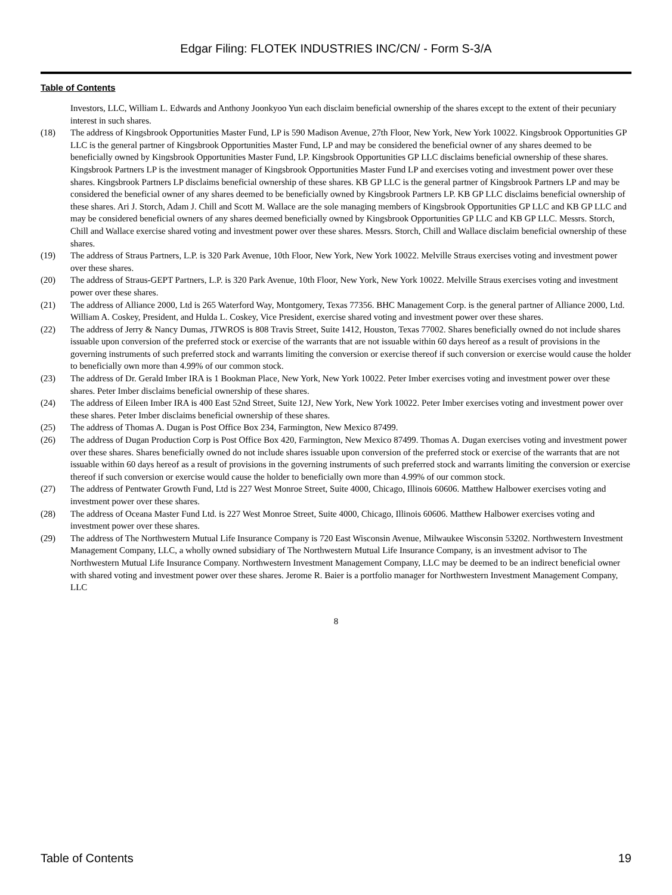Edgar Filing: FLOTEK INDUSTRIES INC/CN/ - Form S-3/A
Table of Contents
Investors, LLC, William L. Edwards and Anthony Joonkyoo Yun each disclaim beneficial ownership of the shares except to the extent of their pecuniary interest in such shares.
(18) The address of Kingsbrook Opportunities Master Fund, LP is 590 Madison Avenue, 27th Floor, New York, New York 10022. Kingsbrook Opportunities GP LLC is the general partner of Kingsbrook Opportunities Master Fund, LP and may be considered the beneficial owner of any shares deemed to be beneficially owned by Kingsbrook Opportunities Master Fund, LP. Kingsbrook Opportunities GP LLC disclaims beneficial ownership of these shares. Kingsbrook Partners LP is the investment manager of Kingsbrook Opportunities Master Fund LP and exercises voting and investment power over these shares. Kingsbrook Partners LP disclaims beneficial ownership of these shares. KB GP LLC is the general partner of Kingsbrook Partners LP and may be considered the beneficial owner of any shares deemed to be beneficially owned by Kingsbrook Partners LP. KB GP LLC disclaims beneficial ownership of these shares. Ari J. Storch, Adam J. Chill and Scott M. Wallace are the sole managing members of Kingsbrook Opportunities GP LLC and KB GP LLC and may be considered beneficial owners of any shares deemed beneficially owned by Kingsbrook Opportunities GP LLC and KB GP LLC. Messrs. Storch, Chill and Wallace exercise shared voting and investment power over these shares. Messrs. Storch, Chill and Wallace disclaim beneficial ownership of these shares.
(19) The address of Straus Partners, L.P. is 320 Park Avenue, 10th Floor, New York, New York 10022. Melville Straus exercises voting and investment power over these shares.
(20) The address of Straus-GEPT Partners, L.P. is 320 Park Avenue, 10th Floor, New York, New York 10022. Melville Straus exercises voting and investment power over these shares.
(21) The address of Alliance 2000, Ltd is 265 Waterford Way, Montgomery, Texas 77356. BHC Management Corp. is the general partner of Alliance 2000, Ltd. William A. Coskey, President, and Hulda L. Coskey, Vice President, exercise shared voting and investment power over these shares.
(22) The address of Jerry & Nancy Dumas, JTWROS is 808 Travis Street, Suite 1412, Houston, Texas 77002. Shares beneficially owned do not include shares issuable upon conversion of the preferred stock or exercise of the warrants that are not issuable within 60 days hereof as a result of provisions in the governing instruments of such preferred stock and warrants limiting the conversion or exercise thereof if such conversion or exercise would cause the holder to beneficially own more than 4.99% of our common stock.
(23) The address of Dr. Gerald Imber IRA is 1 Bookman Place, New York, New York 10022. Peter Imber exercises voting and investment power over these shares. Peter Imber disclaims beneficial ownership of these shares.
(24) The address of Eileen Imber IRA is 400 East 52nd Street, Suite 12J, New York, New York 10022. Peter Imber exercises voting and investment power over these shares. Peter Imber disclaims beneficial ownership of these shares.
(25) The address of Thomas A. Dugan is Post Office Box 234, Farmington, New Mexico 87499.
(26) The address of Dugan Production Corp is Post Office Box 420, Farmington, New Mexico 87499. Thomas A. Dugan exercises voting and investment power over these shares. Shares beneficially owned do not include shares issuable upon conversion of the preferred stock or exercise of the warrants that are not issuable within 60 days hereof as a result of provisions in the governing instruments of such preferred stock and warrants limiting the conversion or exercise thereof if such conversion or exercise would cause the holder to beneficially own more than 4.99% of our common stock.
(27) The address of Pentwater Growth Fund, Ltd is 227 West Monroe Street, Suite 4000, Chicago, Illinois 60606. Matthew Halbower exercises voting and investment power over these shares.
(28) The address of Oceana Master Fund Ltd. is 227 West Monroe Street, Suite 4000, Chicago, Illinois 60606. Matthew Halbower exercises voting and investment power over these shares.
(29) The address of The Northwestern Mutual Life Insurance Company is 720 East Wisconsin Avenue, Milwaukee Wisconsin 53202. Northwestern Investment Management Company, LLC, a wholly owned subsidiary of The Northwestern Mutual Life Insurance Company, is an investment advisor to The Northwestern Mutual Life Insurance Company. Northwestern Investment Management Company, LLC may be deemed to be an indirect beneficial owner with shared voting and investment power over these shares. Jerome R. Baier is a portfolio manager for Northwestern Investment Management Company, LLC
8
Table of Contents 19